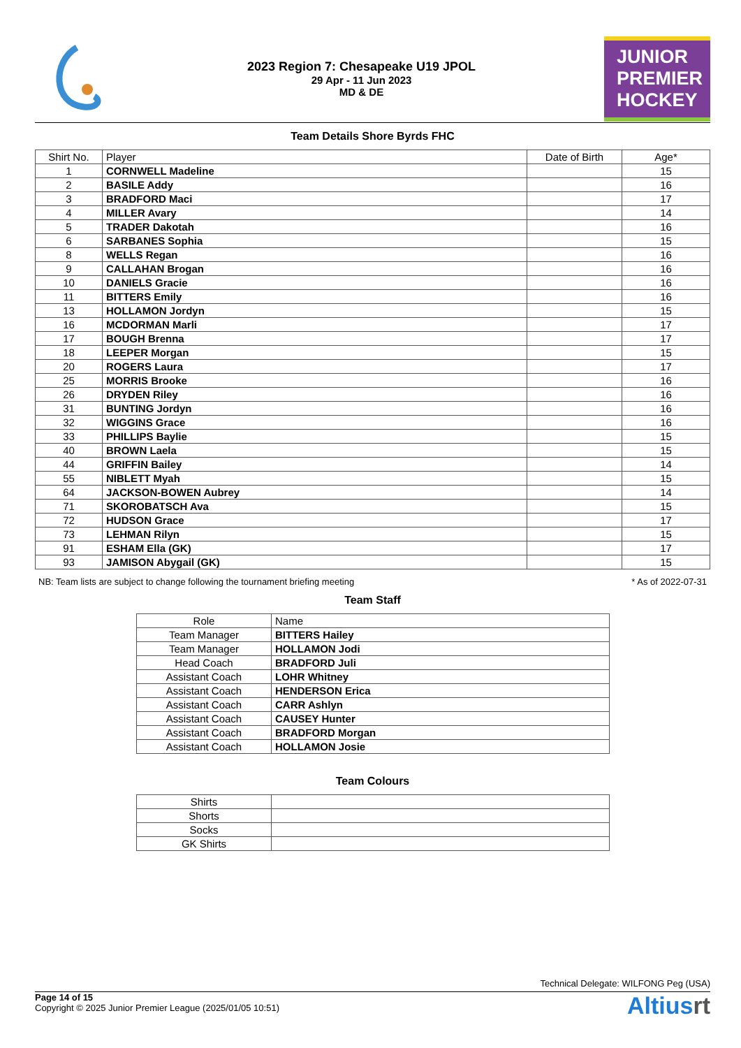2023 Region 7: Chesapeake U19 JPOL
29 Apr - 11 Jun 2023
MD & DE
JUNIOR
PREMIER
HOCKEY
Team Details Shore Byrds FHC
| Shirt No. | Player | Date of Birth | Age* |
| --- | --- | --- | --- |
| 1 | CORNWELL Madeline | | 15 |
| 2 | BASILE Addy | | 16 |
| 3 | BRADFORD Maci | | 17 |
| 4 | MILLER Avary | | 14 |
| 5 | TRADER Dakotah | | 16 |
| 6 | SARBANES Sophia | | 15 |
| 8 | WELLS Regan | | 16 |
| 9 | CALLAHAN Brogan | | 16 |
| 10 | DANIELS Gracie | | 16 |
| 11 | BITTERS Emily | | 16 |
| 13 | HOLLAMON Jordyn | | 15 |
| 16 | MCDORMAN Marli | | 17 |
| 17 | BOUGH Brenna | | 17 |
| 18 | LEEPER Morgan | | 15 |
| 20 | ROGERS Laura | | 17 |
| 25 | MORRIS Brooke | | 16 |
| 26 | DRYDEN Riley | | 16 |
| 31 | BUNTING Jordyn | | 16 |
| 32 | WIGGINS Grace | | 16 |
| 33 | PHILLIPS Baylie | | 15 |
| 40 | BROWN Laela | | 15 |
| 44 | GRIFFIN Bailey | | 14 |
| 55 | NIBLETT Myah | | 15 |
| 64 | JACKSON-BOWEN Aubrey | | 14 |
| 71 | SKOROBATSCH Ava | | 15 |
| 72 | HUDSON Grace | | 17 |
| 73 | LEHMAN Rilyn | | 15 |
| 91 | ESHAM Ella (GK) | | 17 |
| 93 | JAMISON Abygail (GK) | | 15 |
NB: Team lists are subject to change following the tournament briefing meeting * As of 2022-07-31
Team Staff
| Role | Name |
| --- | --- |
| Team Manager | BITTERS Hailey |
| Team Manager | HOLLAMON Jodi |
| Head Coach | BRADFORD Juli |
| Assistant Coach | LOHR Whitney |
| Assistant Coach | HENDERSON Erica |
| Assistant Coach | CARR Ashlyn |
| Assistant Coach | CAUSEY Hunter |
| Assistant Coach | BRADFORD Morgan |
| Assistant Coach | HOLLAMON Josie |
Team Colours
| Shirts | |
| Shorts | |
| Socks | |
| GK Shirts | |
Technical Delegate: WILFONG Peg (USA)
Page 14 of 15
Copyright © 2025 Junior Premier League (2025/01/05 10:51)
Altiusrt